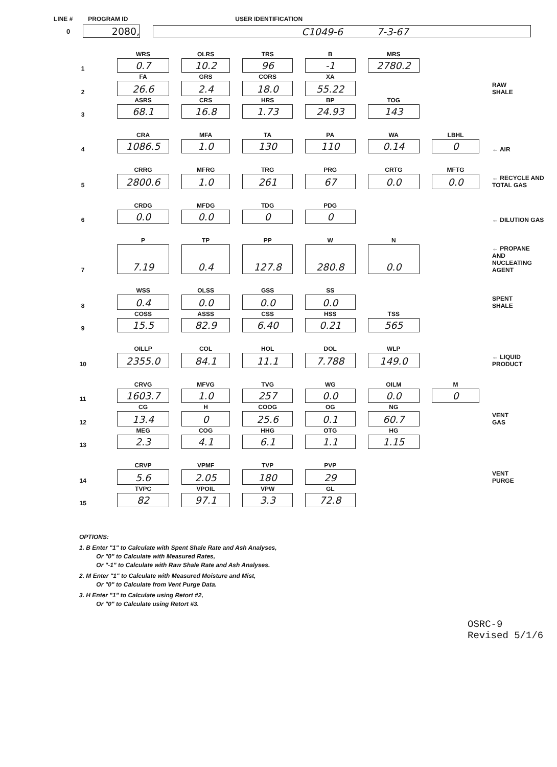LINE # PROGRAM ID USER IDENTIFICATION
0
2080, C1049-6 7-3-67
| | WRS | OLRS | TRS | B | MRS | | |
| 1 | 0.7 | 10.2 | 96 | -1 | 2780.2 | | |
| | FA | GRS | CORS | XA | | | |
| 2 | 26.6 | 2.4 | 18.0 | 55.22 | | | RAW SHALE |
| | ASRS | CRS | HRS | BP | TOG | | |
| 3 | 68.1 | 16.8 | 1.73 | 24.93 | 143 | | |
| | CRA | MFA | TA | PA | WA | LBHL | |
| 4 | 1086.5 | 1.0 | 130 | 110 | 0.14 | 0 | ← AIR |
| | CRRG | MFRG | TRG | PRG | CRTG | MFTG | |
| 5 | 2800.6 | 1.0 | 261 | 67 | 0.0 | 0.0 | ← RECYCLE AND TOTAL GAS |
| | CRDG | MFDG | TDG | PDG | | | |
| 6 | 0.0 | 0.0 | 0 | 0 | | | ← DILUTION GAS |
| | P | TP | PP | W | N | | |
| 7 | 7.19 | 0.4 | 127.8 | 280.8 | 0.0 | | ← PROPANE AND NUCLEATING AGENT |
| | WSS | OLSS | GSS | SS | | | |
| 8 | 0.4 | 0.0 | 0.0 | 0.0 | | | SPENT SHALE |
| | COSS | ASSS | CSS | HSS | TSS | | |
| 9 | 15.5 | 82.9 | 6.40 | 0.21 | 565 | | |
| | OILLP | COL | HOL | DOL | WLP | | |
| 10 | 2355.0 | 84.1 | 11.1 | 7.788 | 149.0 | | ← LIQUID PRODUCT |
| | CRVG | MFVG | TVG | WG | OILM | M | |
| 11 | 1603.7 | 1.0 | 257 | 0.0 | 0.0 | 0 | |
| | CG | H | COOG | OG | NG | | |
| 12 | 13.4 | 0 | 25.6 | 0.1 | 60.7 | | VENT GAS |
| | MEG | COG | HHG | OTG | HG | | |
| 13 | 2.3 | 4.1 | 6.1 | 1.1 | 1.15 | | |
| | CRVP | VPMF | TVP | PVP | | | |
| 14 | 5.6 | 2.05 | 180 | 29 | | | VENT PURGE |
| | TVPC | VPOIL | VPW | GL | | | |
| 15 | 82 | 97.1 | 3.3 | 72.8 | | | |
OPTIONS:
1. B Enter "1" to Calculate with Spent Shale Rate and Ash Analyses,
Or "0" to Calculate with Measured Rates,
Or "-1" to Calculate with Raw Shale Rate and Ash Analyses.
2. M Enter "1" to Calculate with Measured Moisture and Mist,
Or "0" to Calculate from Vent Purge Data.
3. H Enter "1" to Calculate using Retort #2,
Or "0" to Calculate using Retort #3.
OSRC-9
Revised 5/1/6